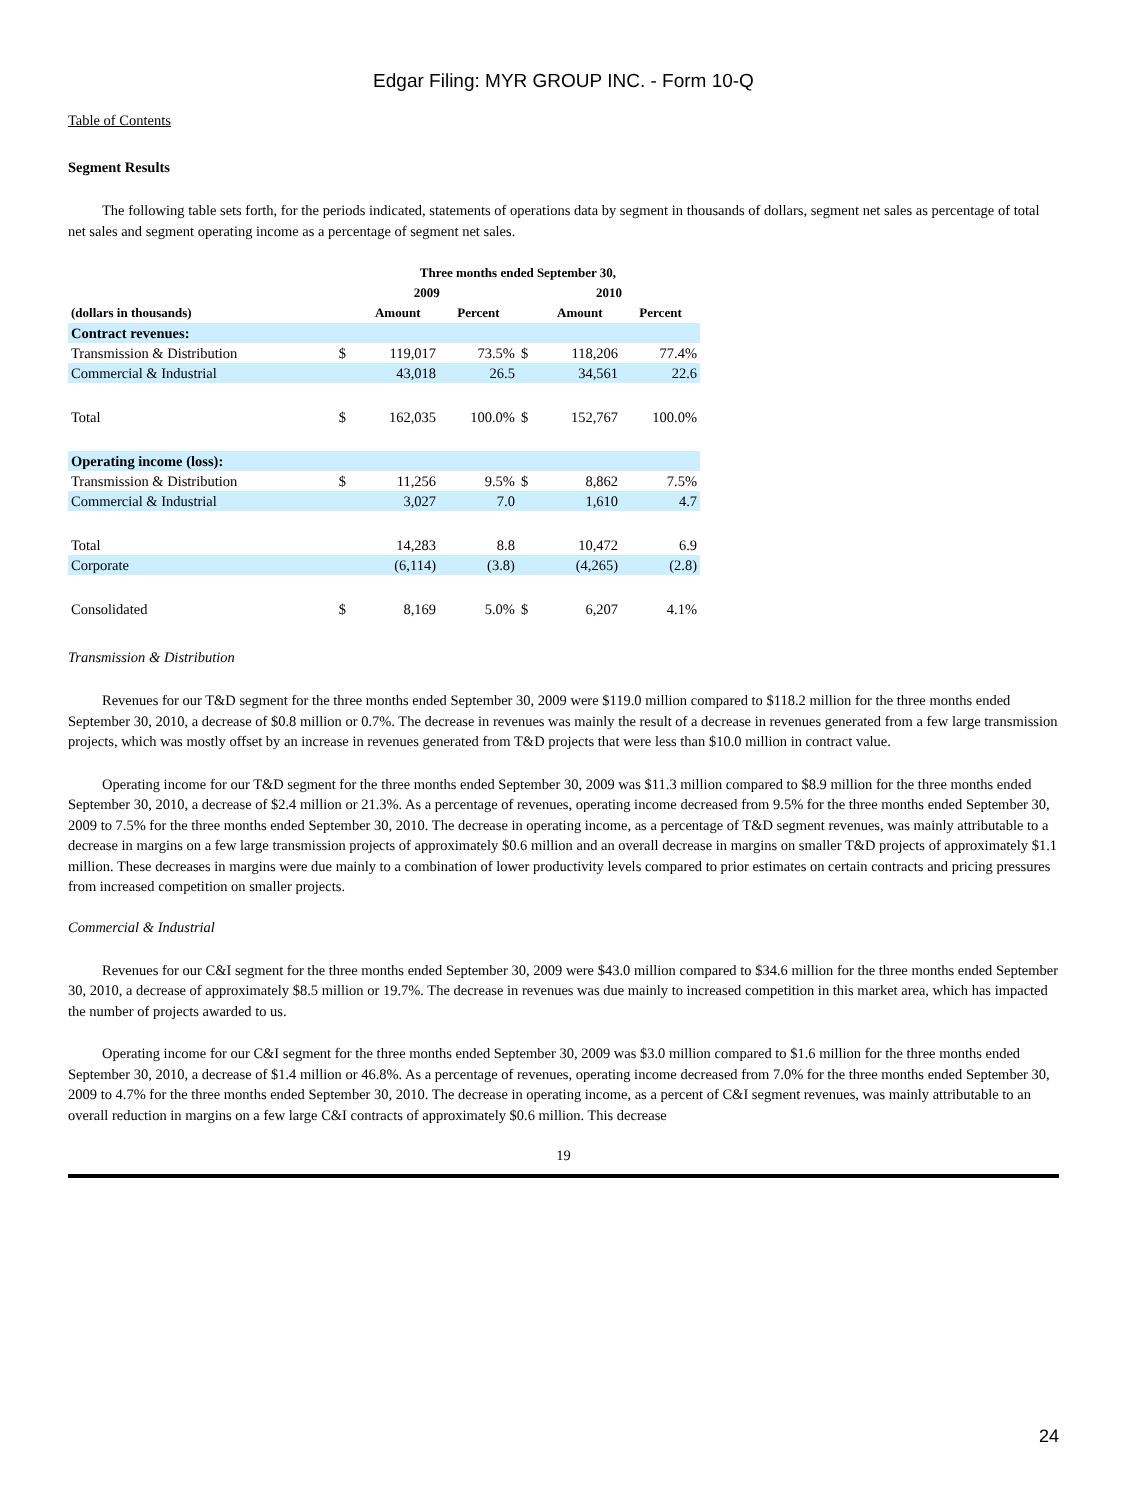Edgar Filing: MYR GROUP INC. - Form 10-Q
Table of Contents
Segment Results
The following table sets forth, for the periods indicated, statements of operations data by segment in thousands of dollars, segment net sales as percentage of total net sales and segment operating income as a percentage of segment net sales.
| | Three months ended September 30, | | | | | |
| --- | --- | --- | --- | --- | --- | --- |
| | 2009 | | | 2010 | | |
| (dollars in thousands) | | Amount | Percent | | Amount | Percent |
| Contract revenues: | | | | | | |
| Transmission & Distribution | $ | 119,017 | 73.5% | $ | 118,206 | 77.4% |
| Commercial & Industrial | | 43,018 | 26.5 | | 34,561 | 22.6 |
| Total | $ | 162,035 | 100.0% | $ | 152,767 | 100.0% |
| Operating income (loss): | | | | | | |
| Transmission & Distribution | $ | 11,256 | 9.5% | $ | 8,862 | 7.5% |
| Commercial & Industrial | | 3,027 | 7.0 | | 1,610 | 4.7 |
| Total | | 14,283 | 8.8 | | 10,472 | 6.9 |
| Corporate | | (6,114) | (3.8) | | (4,265) | (2.8) |
| Consolidated | $ | 8,169 | 5.0% | $ | 6,207 | 4.1% |
Transmission & Distribution
Revenues for our T&D segment for the three months ended September 30, 2009 were $119.0 million compared to $118.2 million for the three months ended September 30, 2010, a decrease of $0.8 million or 0.7%. The decrease in revenues was mainly the result of a decrease in revenues generated from a few large transmission projects, which was mostly offset by an increase in revenues generated from T&D projects that were less than $10.0 million in contract value.
Operating income for our T&D segment for the three months ended September 30, 2009 was $11.3 million compared to $8.9 million for the three months ended September 30, 2010, a decrease of $2.4 million or 21.3%. As a percentage of revenues, operating income decreased from 9.5% for the three months ended September 30, 2009 to 7.5% for the three months ended September 30, 2010. The decrease in operating income, as a percentage of T&D segment revenues, was mainly attributable to a decrease in margins on a few large transmission projects of approximately $0.6 million and an overall decrease in margins on smaller T&D projects of approximately $1.1 million. These decreases in margins were due mainly to a combination of lower productivity levels compared to prior estimates on certain contracts and pricing pressures from increased competition on smaller projects.
Commercial & Industrial
Revenues for our C&I segment for the three months ended September 30, 2009 were $43.0 million compared to $34.6 million for the three months ended September 30, 2010, a decrease of approximately $8.5 million or 19.7%. The decrease in revenues was due mainly to increased competition in this market area, which has impacted the number of projects awarded to us.
Operating income for our C&I segment for the three months ended September 30, 2009 was $3.0 million compared to $1.6 million for the three months ended September 30, 2010, a decrease of $1.4 million or 46.8%. As a percentage of revenues, operating income decreased from 7.0% for the three months ended September 30, 2009 to 4.7% for the three months ended September 30, 2010. The decrease in operating income, as a percent of C&I segment revenues, was mainly attributable to an overall reduction in margins on a few large C&I contracts of approximately $0.6 million. This decrease
19
24